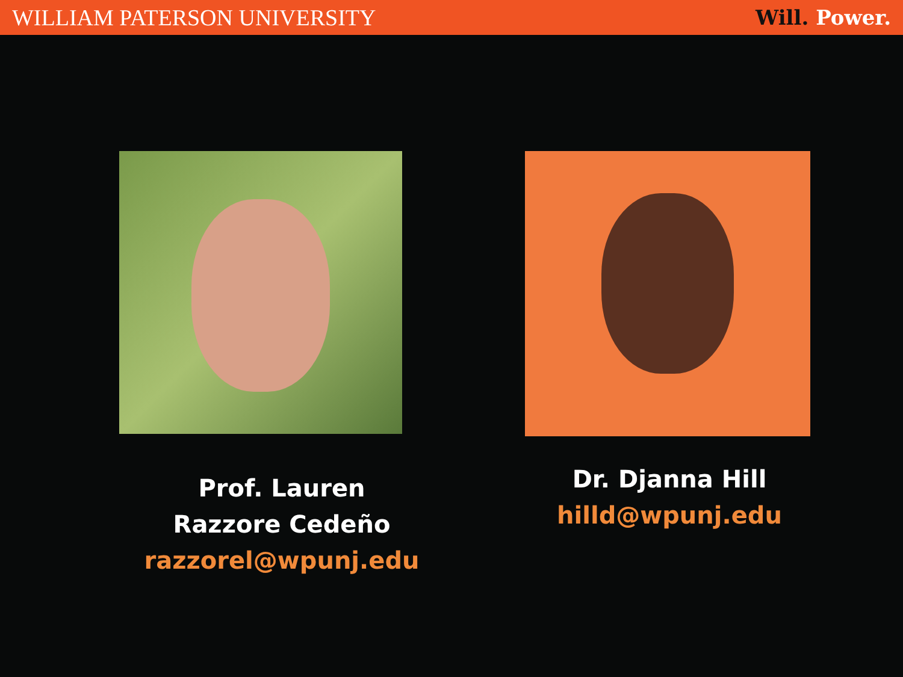WILLIAM PATERSON UNIVERSITY Will. Power.
Prof. Lauren
Razzore Cedeño
razzorel@wpunj.edu
Dr. Djanna Hill
hilld@wpunj.edu